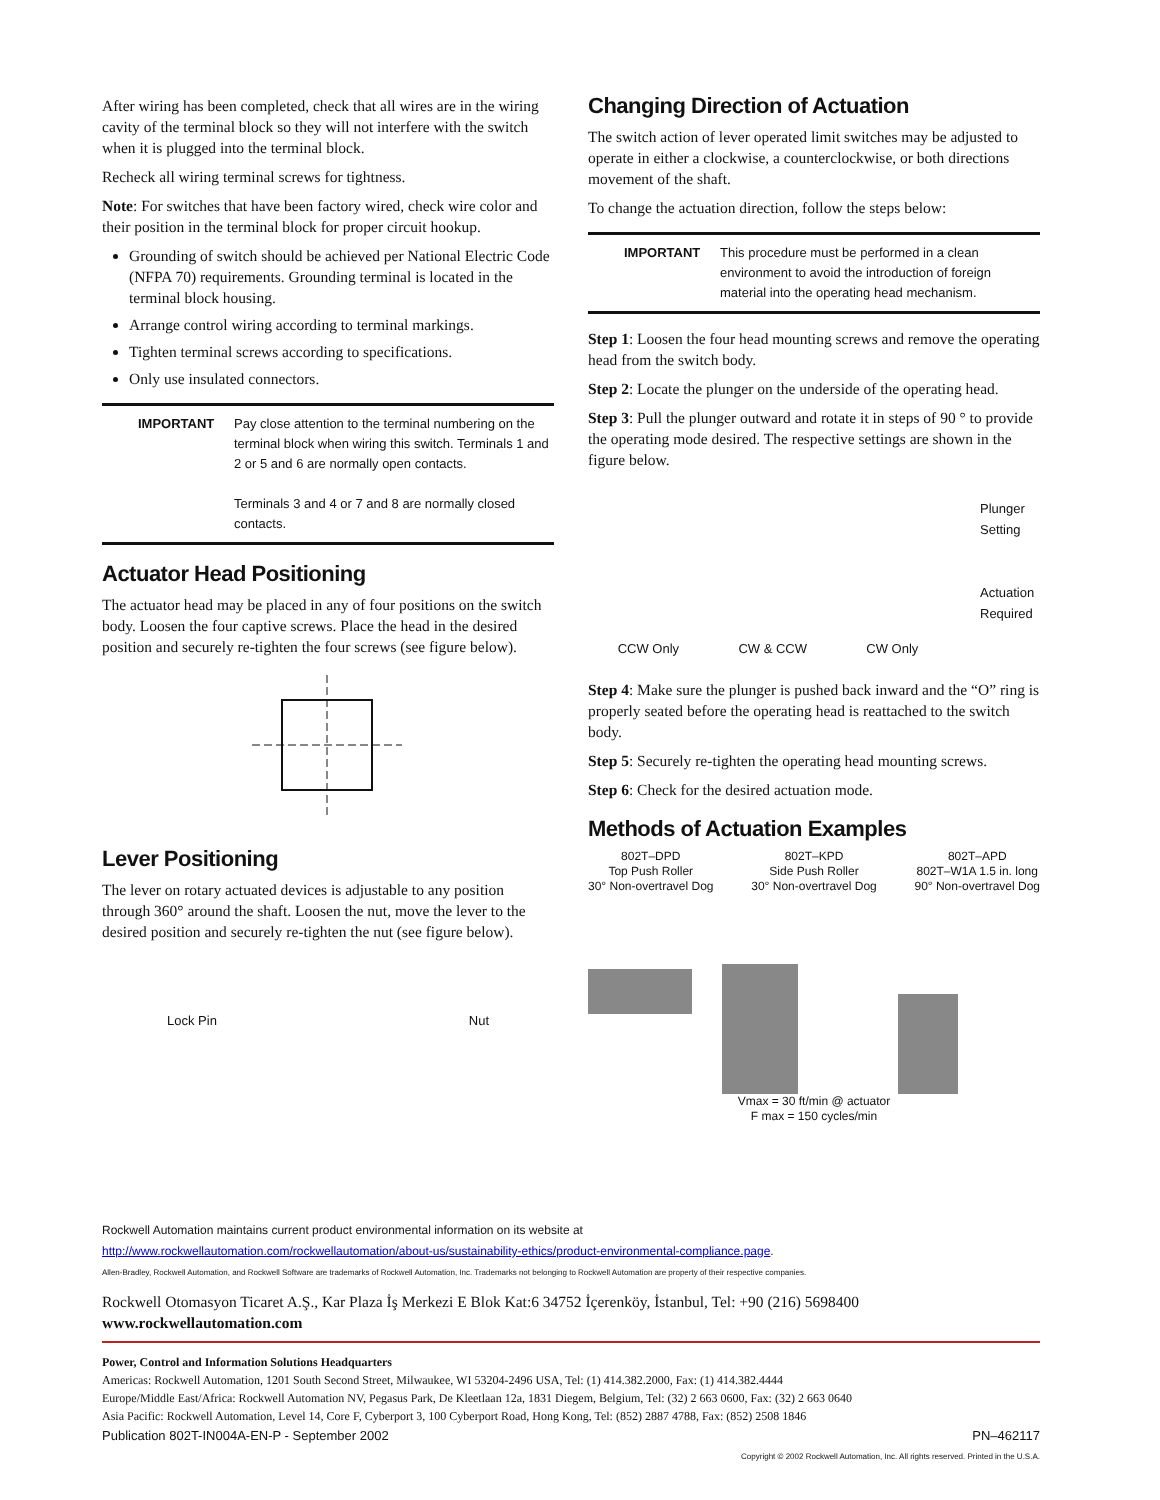After wiring has been completed, check that all wires are in the wiring cavity of the terminal block so they will not interfere with the switch when it is plugged into the terminal block.
Recheck all wiring terminal screws for tightness.
Note: For switches that have been factory wired, check wire color and their position in the terminal block for proper circuit hookup.
Grounding of switch should be achieved per National Electric Code (NFPA 70) requirements. Grounding terminal is located in the terminal block housing.
Arrange control wiring according to terminal markings.
Tighten terminal screws according to specifications.
Only use insulated connectors.
IMPORTANT Pay close attention to the terminal numbering on the terminal block when wiring this switch. Terminals 1 and 2 or 5 and 6 are normally open contacts.
Terminals 3 and 4 or 7 and 8 are normally closed contacts.
Actuator Head Positioning
The actuator head may be placed in any of four positions on the switch body. Loosen the four captive screws. Place the head in the desired position and securely re-tighten the four screws (see figure below).
Lever Positioning
The lever on rotary actuated devices is adjustable to any position through 360° around the shaft. Loosen the nut, move the lever to the desired position and securely re-tighten the nut (see figure below).
Lock Pin Nut
Changing Direction of Actuation
The switch action of lever operated limit switches may be adjusted to operate in either a clockwise, a counterclockwise, or both directions movement of the shaft.
To change the actuation direction, follow the steps below:
IMPORTANT This procedure must be performed in a clean environment to avoid the introduction of foreign material into the operating head mechanism.
Step 1: Loosen the four head mounting screws and remove the operating head from the switch body.
Step 2: Locate the plunger on the underside of the operating head.
Step 3: Pull the plunger outward and rotate it in steps of 90 ° to provide the operating mode desired. The respective settings are shown in the figure below.
Plunger Setting
Actuation Required
CCW Only CW & CCW CW Only
Step 4: Make sure the plunger is pushed back inward and the “O” ring is properly seated before the operating head is reattached to the switch body.
Step 5: Securely re-tighten the operating head mounting screws.
Step 6: Check for the desired actuation mode.
Methods of Actuation Examples
802T–DPD
Top Push Roller
30° Non-overtravel Dog
802T–KPD
Side Push Roller
30° Non-overtravel Dog
802T–APD
802T–W1A 1.5 in. long
90° Non-overtravel Dog
Vmax = 30 ft/min @ actuator
F max = 150 cycles/min
Rockwell Automation maintains current product environmental information on its website at
http://www.rockwellautomation.com/rockwellautomation/about-us/sustainability-ethics/product-environmental-compliance.page.
Allen-Bradley, Rockwell Automation, and Rockwell Software are trademarks of Rockwell Automation, Inc. Trademarks not belonging to Rockwell Automation are property of their respective companies.
Rockwell Otomasyon Ticaret A.Ş., Kar Plaza İş Merkezi E Blok Kat:6 34752 İçerenköy, İstanbul, Tel: +90 (216) 5698400
www.rockwellautomation.com
Power, Control and Information Solutions Headquarters
Americas: Rockwell Automation, 1201 South Second Street, Milwaukee, WI 53204-2496 USA, Tel: (1) 414.382.2000, Fax: (1) 414.382.4444
Europe/Middle East/Africa: Rockwell Automation NV, Pegasus Park, De Kleetlaan 12a, 1831 Diegem, Belgium, Tel: (32) 2 663 0600, Fax: (32) 2 663 0640
Asia Pacific: Rockwell Automation, Level 14, Core F, Cyberport 3, 100 Cyberport Road, Hong Kong, Tel: (852) 2887 4788, Fax: (852) 2508 1846
Publication 802T-IN004A-EN-P - September 2002 PN–462117
Copyright © 2002 Rockwell Automation, Inc. All rights reserved. Printed in the U.S.A.